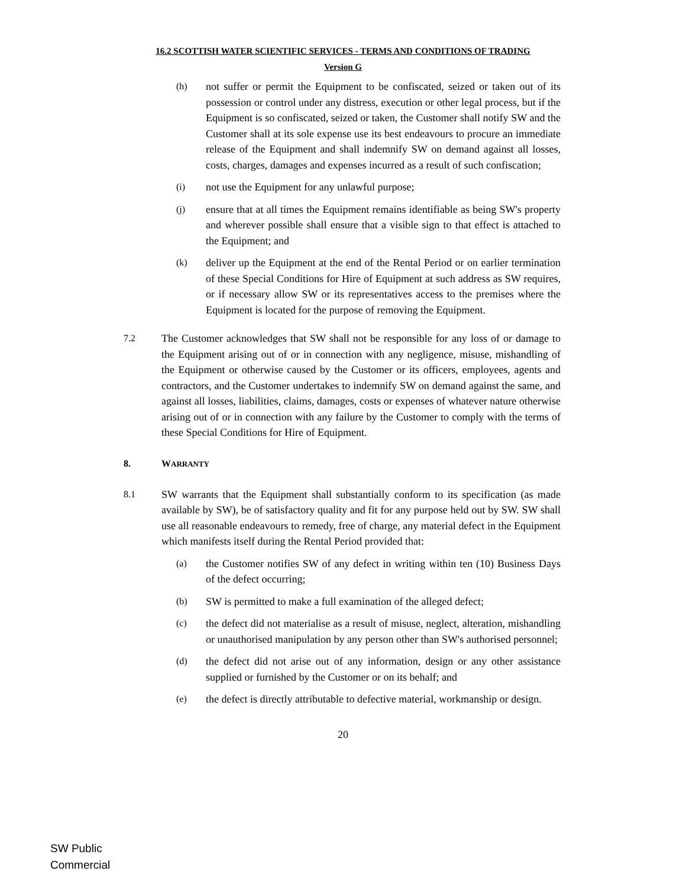16.2 SCOTTISH WATER SCIENTIFIC SERVICES - TERMS AND CONDITIONS OF TRADING
Version G
(h) not suffer or permit the Equipment to be confiscated, seized or taken out of its possession or control under any distress, execution or other legal process, but if the Equipment is so confiscated, seized or taken, the Customer shall notify SW and the Customer shall at its sole expense use its best endeavours to procure an immediate release of the Equipment and shall indemnify SW on demand against all losses, costs, charges, damages and expenses incurred as a result of such confiscation;
(i) not use the Equipment for any unlawful purpose;
(j) ensure that at all times the Equipment remains identifiable as being SW's property and wherever possible shall ensure that a visible sign to that effect is attached to the Equipment; and
(k) deliver up the Equipment at the end of the Rental Period or on earlier termination of these Special Conditions for Hire of Equipment at such address as SW requires, or if necessary allow SW or its representatives access to the premises where the Equipment is located for the purpose of removing the Equipment.
7.2 The Customer acknowledges that SW shall not be responsible for any loss of or damage to the Equipment arising out of or in connection with any negligence, misuse, mishandling of the Equipment or otherwise caused by the Customer or its officers, employees, agents and contractors, and the Customer undertakes to indemnify SW on demand against the same, and against all losses, liabilities, claims, damages, costs or expenses of whatever nature otherwise arising out of or in connection with any failure by the Customer to comply with the terms of these Special Conditions for Hire of Equipment.
8. WARRANTY
8.1 SW warrants that the Equipment shall substantially conform to its specification (as made available by SW), be of satisfactory quality and fit for any purpose held out by SW. SW shall use all reasonable endeavours to remedy, free of charge, any material defect in the Equipment which manifests itself during the Rental Period provided that:
(a) the Customer notifies SW of any defect in writing within ten (10) Business Days of the defect occurring;
(b) SW is permitted to make a full examination of the alleged defect;
(c) the defect did not materialise as a result of misuse, neglect, alteration, mishandling or unauthorised manipulation by any person other than SW's authorised personnel;
(d) the defect did not arise out of any information, design or any other assistance supplied or furnished by the Customer or on its behalf; and
(e) the defect is directly attributable to defective material, workmanship or design.
20
SW Public
Commercial